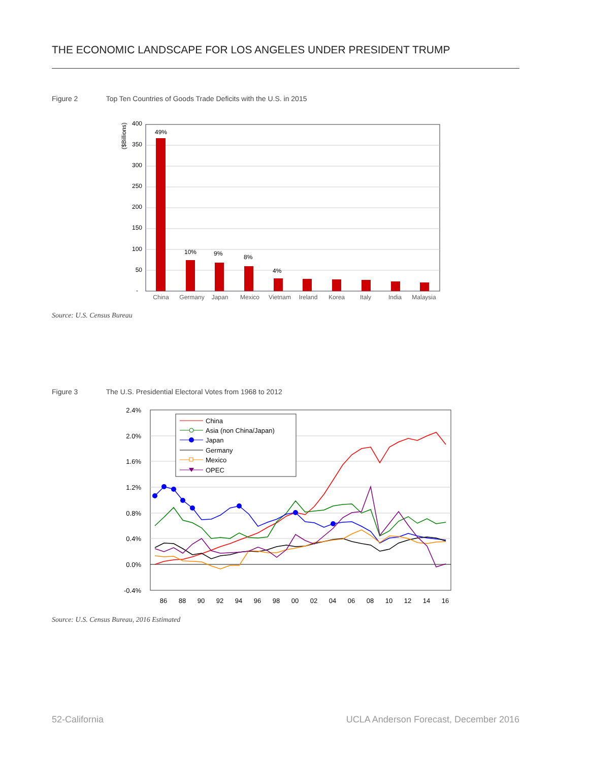THE ECONOMIC LANDSCAPE FOR LOS ANGELES UNDER PRESIDENT TRUMP
Figure 2 Top Ten Countries of Goods Trade Deficits with the U.S. in 2015
400
350
300
250
200
150
100
50
-
($Billions)
49%
10%
9%
8%
4%
China
Germany
Japan
Mexico
Vietnam
Ireland
Korea
Italy
India
Malaysia
Source: U.S. Census Bureau
Figure 3 The U.S. Presidential Electoral Votes from 1968 to 2012
2.4%
2.0%
1.6%
1.2%
0.8%
0.4%
0.0%
-0.4%
86
88
90
92
94
96
98
00
02
04
06
08
10
12
14
16
China
Asia (non China/Japan)
Japan
Germany
Mexico
OPEC
Source: U.S. Census Bureau, 2016 Estimated
52-California
UCLA Anderson Forecast, December 2016